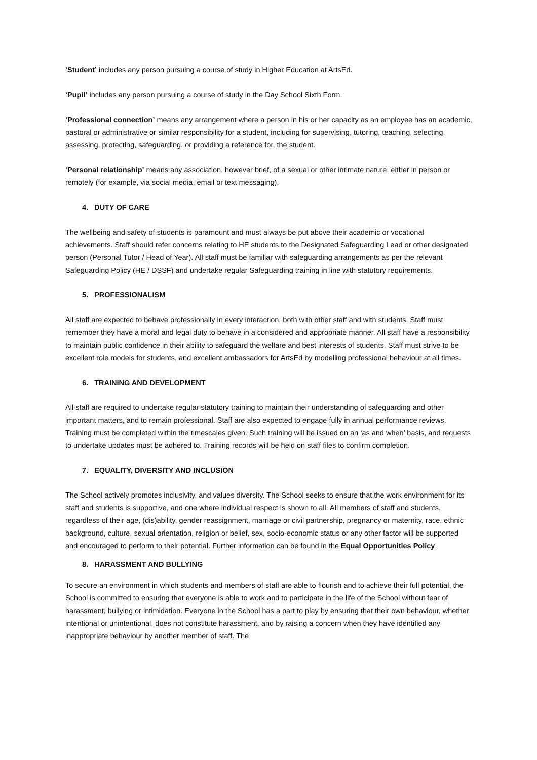‘Student’ includes any person pursuing a course of study in Higher Education at ArtsEd.
‘Pupil’ includes any person pursuing a course of study in the Day School Sixth Form.
‘Professional connection’ means any arrangement where a person in his or her capacity as an employee has an academic, pastoral or administrative or similar responsibility for a student, including for supervising, tutoring, teaching, selecting, assessing, protecting, safeguarding, or providing a reference for, the student.
‘Personal relationship’ means any association, however brief, of a sexual or other intimate nature, either in person or remotely (for example, via social media, email or text messaging).
4. DUTY OF CARE
The wellbeing and safety of students is paramount and must always be put above their academic or vocational achievements. Staff should refer concerns relating to HE students to the Designated Safeguarding Lead or other designated person (Personal Tutor / Head of Year). All staff must be familiar with safeguarding arrangements as per the relevant Safeguarding Policy (HE / DSSF) and undertake regular Safeguarding training in line with statutory requirements.
5. PROFESSIONALISM
All staff are expected to behave professionally in every interaction, both with other staff and with students. Staff must remember they have a moral and legal duty to behave in a considered and appropriate manner. All staff have a responsibility to maintain public confidence in their ability to safeguard the welfare and best interests of students. Staff must strive to be excellent role models for students, and excellent ambassadors for ArtsEd by modelling professional behaviour at all times.
6. TRAINING AND DEVELOPMENT
All staff are required to undertake regular statutory training to maintain their understanding of safeguarding and other important matters, and to remain professional. Staff are also expected to engage fully in annual performance reviews. Training must be completed within the timescales given. Such training will be issued on an ‘as and when’ basis, and requests to undertake updates must be adhered to. Training records will be held on staff files to confirm completion.
7. EQUALITY, DIVERSITY AND INCLUSION
The School actively promotes inclusivity, and values diversity. The School seeks to ensure that the work environment for its staff and students is supportive, and one where individual respect is shown to all. All members of staff and students, regardless of their age, (dis)ability, gender reassignment, marriage or civil partnership, pregnancy or maternity, race, ethnic background, culture, sexual orientation, religion or belief, sex, socio-economic status or any other factor will be supported and encouraged to perform to their potential. Further information can be found in the Equal Opportunities Policy.
8. HARASSMENT AND BULLYING
To secure an environment in which students and members of staff are able to flourish and to achieve their full potential, the School is committed to ensuring that everyone is able to work and to participate in the life of the School without fear of harassment, bullying or intimidation. Everyone in the School has a part to play by ensuring that their own behaviour, whether intentional or unintentional, does not constitute harassment, and by raising a concern when they have identified any inappropriate behaviour by another member of staff. The